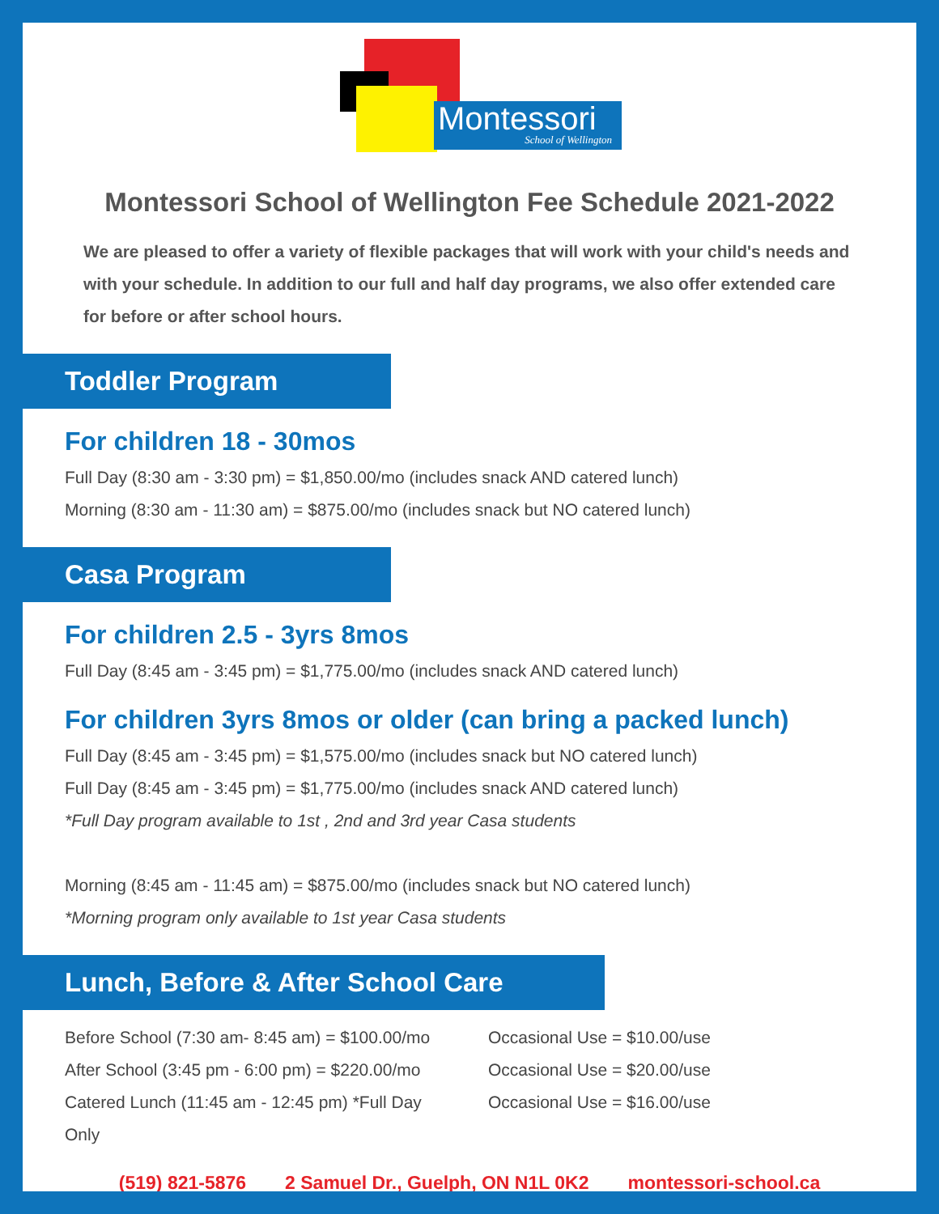Montessori
School of Wellington
Montessori School of Wellington Fee Schedule 2021-2022
We are pleased to offer a variety of flexible packages that will work with your child's needs and with your schedule. In addition to our full and half day programs, we also offer extended care for before or after school hours.
Toddler Program
For children 18 - 30mos
Full Day (8:30 am - 3:30 pm) = $1,850.00/mo (includes snack AND catered lunch)
Morning (8:30 am - 11:30 am) = $875.00/mo (includes snack but NO catered lunch)
Casa Program
For children 2.5 - 3yrs 8mos
Full Day (8:45 am - 3:45 pm) = $1,775.00/mo (includes snack AND catered lunch)
For children 3yrs 8mos or older (can bring a packed lunch)
Full Day (8:45 am - 3:45 pm) = $1,575.00/mo (includes snack but NO catered lunch)
Full Day (8:45 am - 3:45 pm) = $1,775.00/mo (includes snack AND catered lunch)
*Full Day program available to 1st , 2nd and 3rd year Casa students
Morning (8:45 am - 11:45 am) = $875.00/mo (includes snack but NO catered lunch)
*Morning program only available to 1st year Casa students
Lunch, Before & After School Care
Before School (7:30 am- 8:45 am) = $100.00/mo
After School (3:45 pm - 6:00 pm) = $220.00/mo
Catered Lunch (11:45 am - 12:45 pm) *Full Day Only
Occasional Use = $10.00/use
Occasional Use = $20.00/use
Occasional Use = $16.00/use
(519) 821-5876 2 Samuel Dr., Guelph, ON N1L 0K2 montessori-school.ca